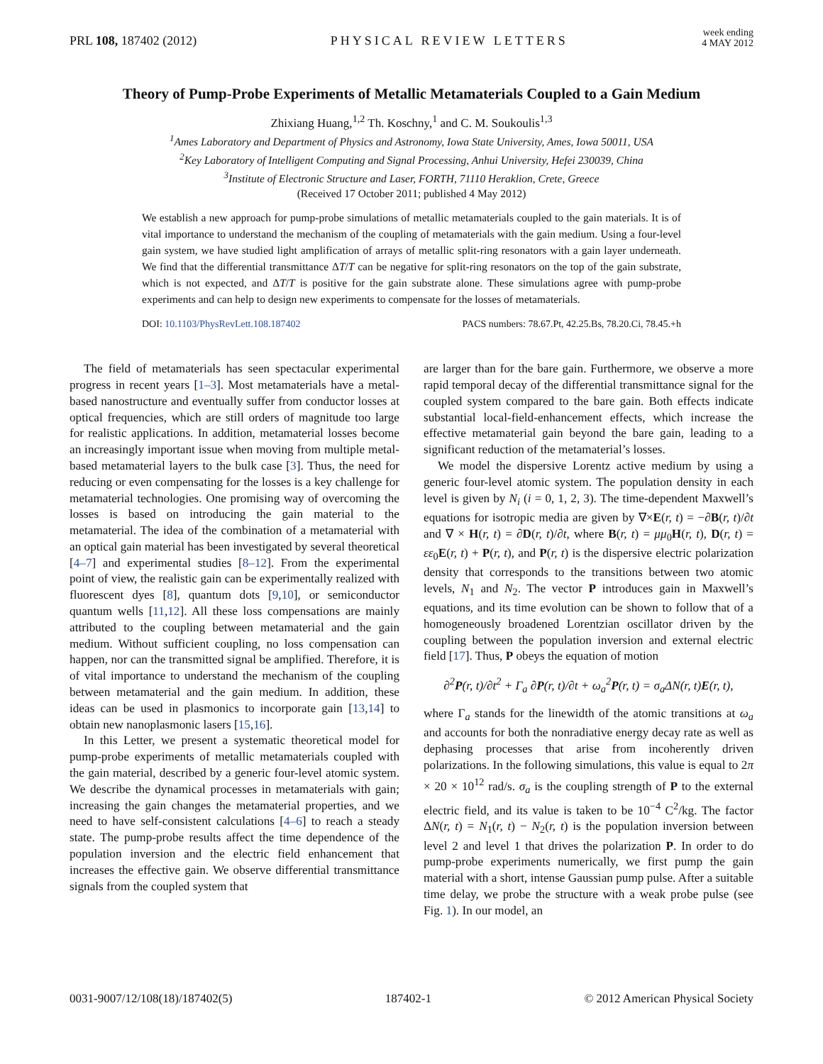PRL 108, 187402 (2012) PHYSICAL REVIEW LETTERS week ending
4 MAY 2012
Theory of Pump-Probe Experiments of Metallic Metamaterials Coupled to a Gain Medium
Zhixiang Huang,<sup>1,2</sup> Th. Koschny,<sup>1</sup> and C. M. Soukoulis<sup>1,3</sup>
<sup>1</sup> Ames Laboratory and Department of Physics and Astronomy, Iowa State University, Ames, Iowa 50011, USA
<sup>2</sup> Key Laboratory of Intelligent Computing and Signal Processing, Anhui University, Hefei 230039, China
<sup>3</sup> Institute of Electronic Structure and Laser, FORTH, 71110 Heraklion, Crete, Greece
(Received 17 October 2011; published 4 May 2012)
We establish a new approach for pump-probe simulations of metallic metamaterials coupled to the gain materials. It is of vital importance to understand the mechanism of the coupling of metamaterials with the gain medium. Using a four-level gain system, we have studied light amplification of arrays of metallic split-ring resonators with a gain layer underneath. We find that the differential transmittance ΔT/T can be negative for split-ring resonators on the top of the gain substrate, which is not expected, and ΔT/T is positive for the gain substrate alone. These simulations agree with pump-probe experiments and can help to design new experiments to compensate for the losses of metamaterials.
DOI: 10.1103/PhysRevLett.108.187402 PACS numbers: 78.67.Pt, 42.25.Bs, 78.20.Ci, 78.45.+h
The field of metamaterials has seen spectacular experimental progress in recent years [1–3]. Most metamaterials have a metal-based nanostructure and eventually suffer from conductor losses at optical frequencies, which are still orders of magnitude too large for realistic applications. In addition, metamaterial losses become an increasingly important issue when moving from multiple metal-based metamaterial layers to the bulk case [3]. Thus, the need for reducing or even compensating for the losses is a key challenge for metamaterial technologies. One promising way of overcoming the losses is based on introducing the gain material to the metamaterial. The idea of the combination of a metamaterial with an optical gain material has been investigated by several theoretical [4–7] and experimental studies [8–12]. From the experimental point of view, the realistic gain can be experimentally realized with fluorescent dyes [8], quantum dots [9,10], or semiconductor quantum wells [11,12]. All these loss compensations are mainly attributed to the coupling between metamaterial and the gain medium. Without sufficient coupling, no loss compensation can happen, nor can the transmitted signal be amplified. Therefore, it is of vital importance to understand the mechanism of the coupling between metamaterial and the gain medium. In addition, these ideas can be used in plasmonics to incorporate gain [13,14] to obtain new nanoplasmonic lasers [15,16].
In this Letter, we present a systematic theoretical model for pump-probe experiments of metallic metamaterials coupled with the gain material, described by a generic four-level atomic system. We describe the dynamical processes in metamaterials with gain; increasing the gain changes the metamaterial properties, and we need to have self-consistent calculations [4–6] to reach a steady state. The pump-probe results affect the time dependence of the population inversion and the electric field enhancement that increases the effective gain. We observe differential transmittance signals from the coupled system that
are larger than for the bare gain. Furthermore, we observe a more rapid temporal decay of the differential transmittance signal for the coupled system compared to the bare gain. Both effects indicate substantial local-field-enhancement effects, which increase the effective metamaterial gain beyond the bare gain, leading to a significant reduction of the metamaterial’s losses.
We model the dispersive Lorentz active medium by using a generic four-level atomic system. The population density in each level is given by N<sub>i</sub> (i = 0, 1, 2, 3). The time-dependent Maxwell’s equations for isotropic media are given by ∇×E(r, t) = −∂B(r, t)/∂t and ∇ × H(r, t) = ∂D(r, t)/∂t, where B(r, t) = μμ<sub>0</sub>H(r, t), D(r, t) = εε<sub>0</sub>E(r, t) + P(r, t), and P(r, t) is the dispersive electric polarization density that corresponds to the transitions between two atomic levels, N<sub>1</sub> and N<sub>2</sub>. The vector P introduces gain in Maxwell’s equations, and its time evolution can be shown to follow that of a homogeneously broadened Lorentzian oscillator driven by the coupling between the population inversion and external electric field [17]. Thus, P obeys the equation of motion
∂<sup>2</sup>P(r, t)/∂t<sup>2</sup> + Γ<sub>a</sub> ∂P(r, t)/∂t + ω<sub>a</sub><sup>2</sup>P(r, t) = σ<sub>a</sub>ΔN(r, t)E(r, t),
where Γ<sub>a</sub> stands for the linewidth of the atomic transitions at ω<sub>a</sub> and accounts for both the nonradiative energy decay rate as well as dephasing processes that arise from incoherently driven polarizations. In the following simulations, this value is equal to 2π × 20 × 10<sup>12</sup> rad/s. σ<sub>a</sub> is the coupling strength of P to the external electric field, and its value is taken to be 10<sup>−4</sup> C<sup>2</sup>/kg. The factor ΔN(r, t) = N<sub>1</sub>(r, t) − N<sub>2</sub>(r, t) is the population inversion between level 2 and level 1 that drives the polarization P. In order to do pump-probe experiments numerically, we first pump the gain material with a short, intense Gaussian pump pulse. After a suitable time delay, we probe the structure with a weak probe pulse (see Fig. 1). In our model, an
0031-9007/12/108(18)/187402(5) 187402-1 © 2012 American Physical Society